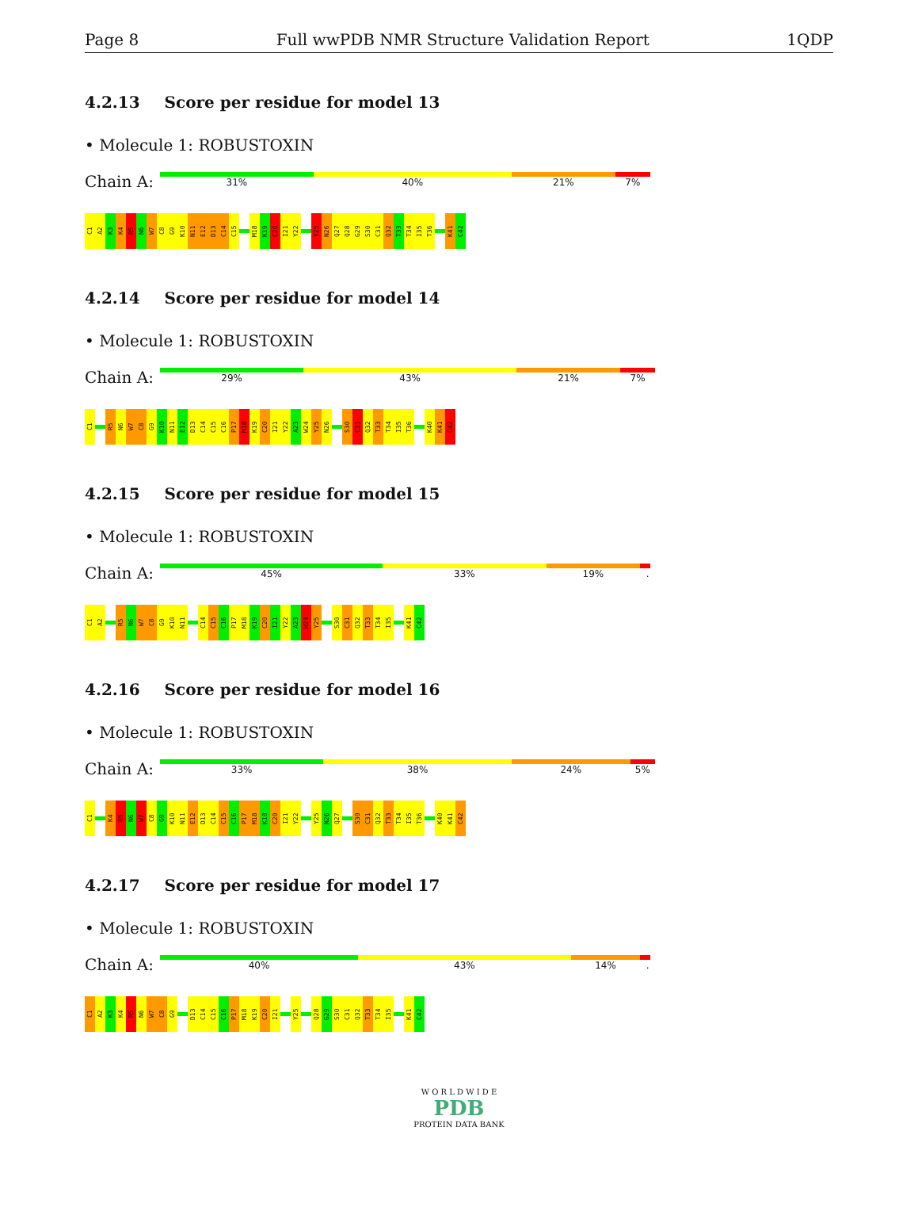Page 8 Full wwPDB NMR Structure Validation Report 1QDP
4.2.13 Score per residue for model 13
• Molecule 1: ROBUSTOXIN
Chain A:
31% 40% 21% 7%
C1
A2
K3
K4
R5
N6
W7
C8
G9
K10
N11
E12
D13
C14
C15
M18
K19
C20
I21
Y22
Y25
N26
Q27
Q28
G29
S30
C31
Q32
T33
T34
I35
T36
K41
C42
4.2.14 Score per residue for model 14
• Molecule 1: ROBUSTOXIN
Chain A:
29% 43% 21% 7%
C1
R5
N6
W7
C8
G9
K10
N11
E12
D13
C14
C15
C16
P17
M18
K19
C20
I21
Y22
A23
W24
Y25
N26
S30
C31
Q32
T33
T34
I35
T36
K40
K41
C42
4.2.15 Score per residue for model 15
• Molecule 1: ROBUSTOXIN
Chain A:
45% 33% 19% .
C1
A2
R5
N6
W7
C8
G9
K10
N11
C14
C15
C16
P17
M18
K19
C20
I21
Y22
A23
W24
Y25
S30
C31
Q32
T33
T34
I35
K41
C42
4.2.16 Score per residue for model 16
• Molecule 1: ROBUSTOXIN
Chain A:
33% 38% 24% 5%
C1
K4
R5
N6
W7
C8
G9
K10
N11
E12
D13
C14
C15
C16
P17
M18
K19
C20
I21
Y22
Y25
N26
Q27
S30
C31
Q32
T33
T34
I35
T36
K40
K41
C42
4.2.17 Score per residue for model 17
• Molecule 1: ROBUSTOXIN
Chain A:
40% 43% 14% .
C1
A2
K3
K4
R5
N6
W7
C8
G9
D13
C14
C15
C16
P17
M18
K19
C20
I21
Y25
Q28
G29
S30
C31
Q32
T33
T34
I35
K41
C42
W O R L D W I D E
PDB
PROTEIN DATA BANK